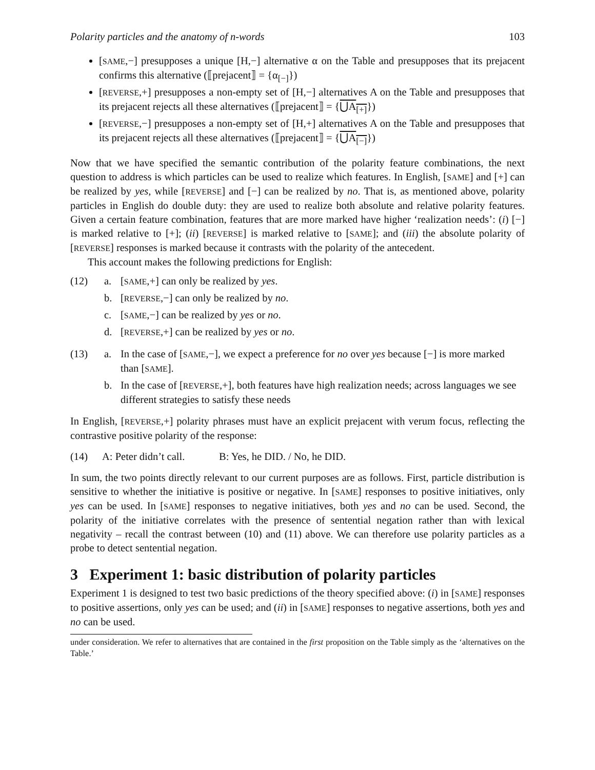Polarity particles and the anatomy of n-words 103
[SAME,−] presupposes a unique [H,−] alternative α on the Table and presupposes that its prejacent confirms this alternative (⟦prejacent⟧ = {α<sub>[−]</sub>})
[REVERSE,+] presupposes a non-empty set of [H,−] alternatives A on the Table and presupposes that its prejacent rejects all these alternatives (⟦prejacent⟧ = {⋃A<sub>[+]</sub>})
[REVERSE,−] presupposes a non-empty set of [H,+] alternatives A on the Table and presupposes that its prejacent rejects all these alternatives (⟦prejacent⟧ = {⋃A<sub>[−]</sub>})
Now that we have specified the semantic contribution of the polarity feature combinations, the next question to address is which particles can be used to realize which features. In English, [SAME] and [+] can be realized by yes, while [REVERSE] and [−] can be realized by no. That is, as mentioned above, polarity particles in English do double duty: they are used to realize both absolute and relative polarity features. Given a certain feature combination, features that are more marked have higher ‘realization needs’: (i) [−] is marked relative to [+]; (ii) [REVERSE] is marked relative to [SAME]; and (iii) the absolute polarity of [REVERSE] responses is marked because it contrasts with the polarity of the antecedent.
This account makes the following predictions for English:
(12) a. [SAME,+] can only be realized by yes.
b. [REVERSE,−] can only be realized by no.
c. [SAME,−] can be realized by yes or no.
d. [REVERSE,+] can be realized by yes or no.
(13) a. In the case of [SAME,−], we expect a preference for no over yes because [−] is more marked than [SAME].
b. In the case of [REVERSE,+], both features have high realization needs; across languages we see different strategies to satisfy these needs
In English, [REVERSE,+] polarity phrases must have an explicit prejacent with verum focus, reflecting the contrastive positive polarity of the response:
(14) A: Peter didn’t call. B: Yes, he DID. / No, he DID.
In sum, the two points directly relevant to our current purposes are as follows. First, particle distribution is sensitive to whether the initiative is positive or negative. In [SAME] responses to positive initiatives, only yes can be used. In [SAME] responses to negative initiatives, both yes and no can be used. Second, the polarity of the initiative correlates with the presence of sentential negation rather than with lexical negativity – recall the contrast between (10) and (11) above. We can therefore use polarity particles as a probe to detect sentential negation.
3 Experiment 1: basic distribution of polarity particles
Experiment 1 is designed to test two basic predictions of the theory specified above: (i) in [SAME] responses to positive assertions, only yes can be used; and (ii) in [SAME] responses to negative assertions, both yes and no can be used.
under consideration. We refer to alternatives that are contained in the first proposition on the Table simply as the ‘alternatives on the Table.’